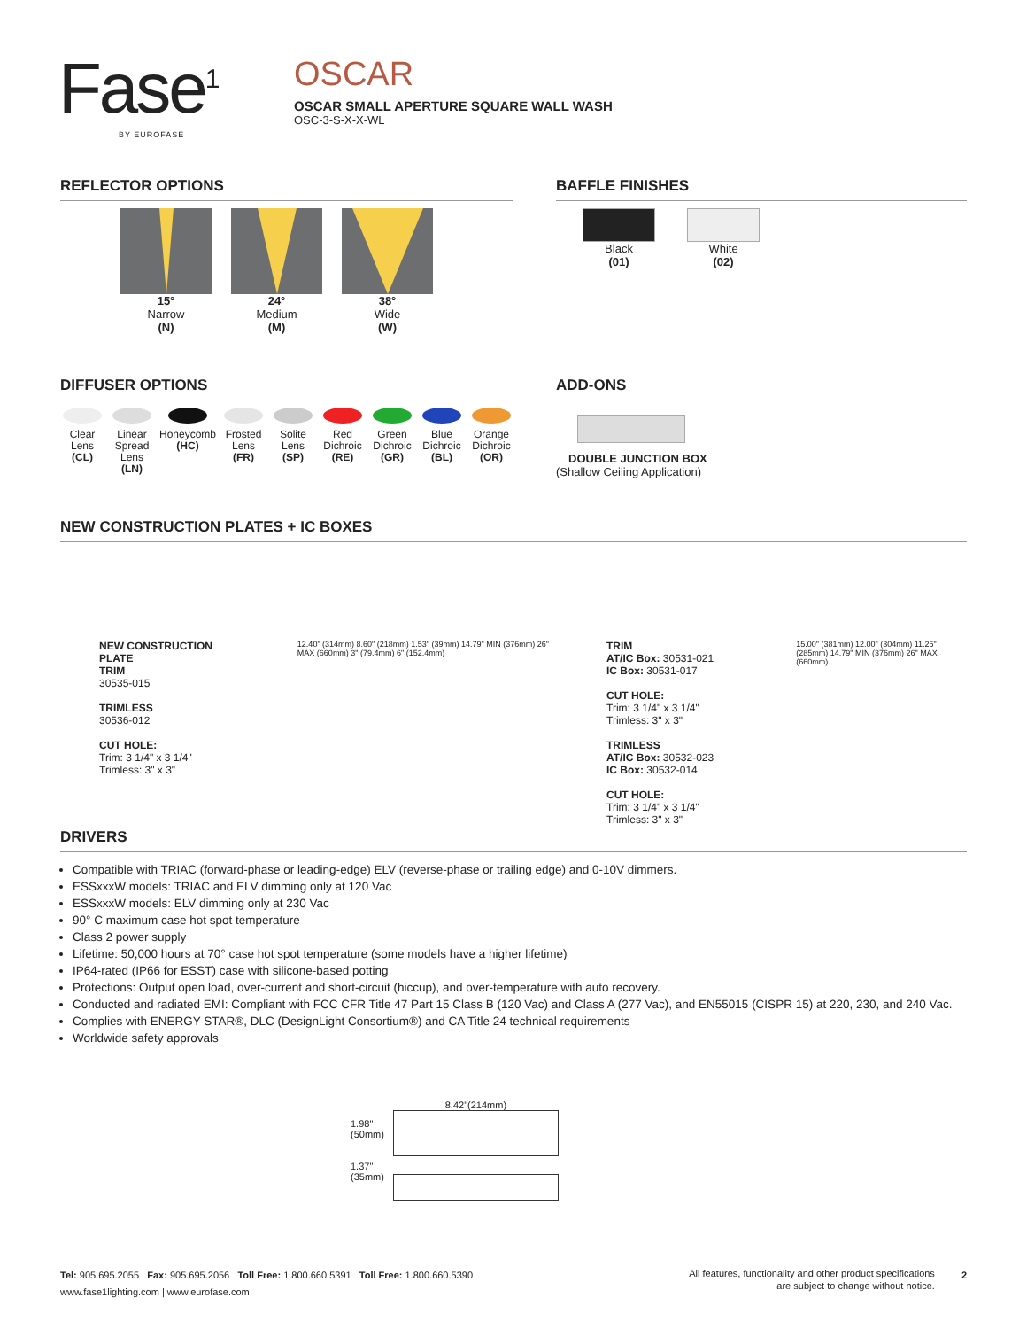Fase<sup>1</sup>
BY EUROFASE
OSCAR
OSCAR SMALL APERTURE SQUARE WALL WASH
OSC-3-S-X-X-WL
REFLECTOR OPTIONS
15°
Narrow
(N)
24°
Medium
(M)
38°
Wide
(W)
BAFFLE FINISHES
Black
(01)
White
(02)
DIFFUSER OPTIONS
Clear Lens (CL)
Linear Spread Lens (LN)
Honeycomb (HC)
Frosted Lens (FR)
Solite Lens (SP)
Red Dichroic (RE)
Green Dichroic (GR)
Blue Dichroic (BL)
Orange Dichroic (OR)
ADD-ONS
DOUBLE JUNCTION BOX
(Shallow Ceiling Application)
NEW CONSTRUCTION PLATES + IC BOXES
NEW CONSTRUCTION PLATE
TRIM
30535-015
TRIMLESS
30536-012
CUT HOLE:
Trim: 3 1/4" x 3 1/4"
Trimless: 3" x 3"
12.40" (314mm) 8.60" (218mm) 1.53" (39mm) 14.79" MIN (376mm) 26" MAX (660mm) 3" (79.4mm) 6" (152.4mm)
TRIM
AT/IC Box: 30531-021
IC Box: 30531-017
CUT HOLE:
Trim: 3 1/4" x 3 1/4"
Trimless: 3" x 3"
TRIMLESS
AT/IC Box: 30532-023
IC Box: 30532-014
CUT HOLE:
Trim: 3 1/4" x 3 1/4"
Trimless: 3" x 3"
15.00" (381mm) 12.00" (304mm) 11.25" (285mm) 14.79" MIN (376mm) 26" MAX (660mm)
DRIVERS
Compatible with TRIAC (forward-phase or leading-edge) ELV (reverse-phase or trailing edge) and 0-10V dimmers.
ESSxxxW models: TRIAC and ELV dimming only at 120 Vac
ESSxxxW models: ELV dimming only at 230 Vac
90° C maximum case hot spot temperature
Class 2 power supply
Lifetime: 50,000 hours at 70° case hot spot temperature (some models have a higher lifetime)
IP64-rated (IP66 for ESST) case with silicone-based potting
Protections: Output open load, over-current and short-circuit (hiccup), and over-temperature with auto recovery.
Conducted and radiated EMI: Compliant with FCC CFR Title 47 Part 15 Class B (120 Vac) and Class A (277 Vac), and EN55015 (CISPR 15) at 220, 230, and 240 Vac.
Complies with ENERGY STAR®, DLC (DesignLight Consortium®) and CA Title 24 technical requirements
Worldwide safety approvals
1.98"
(50mm)
1.37"
(35mm)
8.42"(214mm)
Tel: 905.695.2055 Fax: 905.695.2056 Toll Free: 1.800.660.5391 Toll Free: 1.800.660.5390
www.fase1lighting.com | www.eurofase.com
All features, functionality and other product specifications
are subject to change without notice.
2